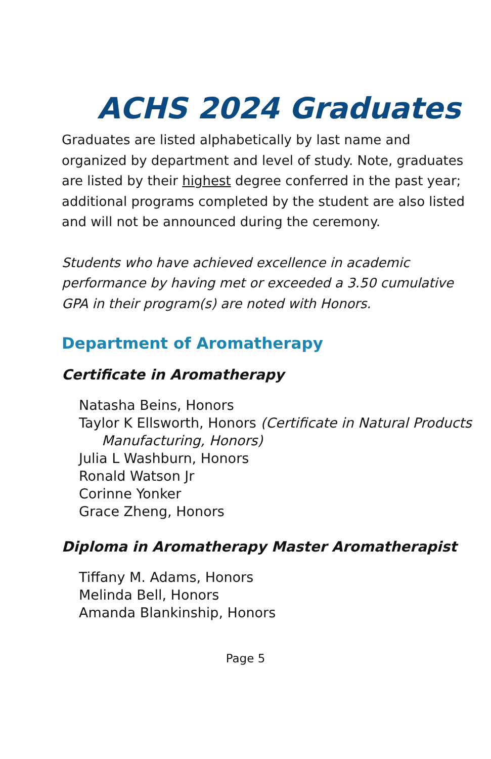ACHS 2024 Graduates
Graduates are listed alphabetically by last name and organized by department and level of study. Note, graduates are listed by their highest degree conferred in the past year; additional programs completed by the student are also listed and will not be announced during the ceremony.
Students who have achieved excellence in academic performance by having met or exceeded a 3.50 cumulative GPA in their program(s) are noted with Honors.
Department of Aromatherapy
Certificate in Aromatherapy
Natasha Beins, Honors
Taylor K Ellsworth, Honors (Certificate in Natural Products Manufacturing, Honors)
Julia L Washburn, Honors
Ronald Watson Jr
Corinne Yonker
Grace Zheng, Honors
Diploma in Aromatherapy Master Aromatherapist
Tiffany M. Adams, Honors
Melinda Bell, Honors
Amanda Blankinship, Honors
Page 5